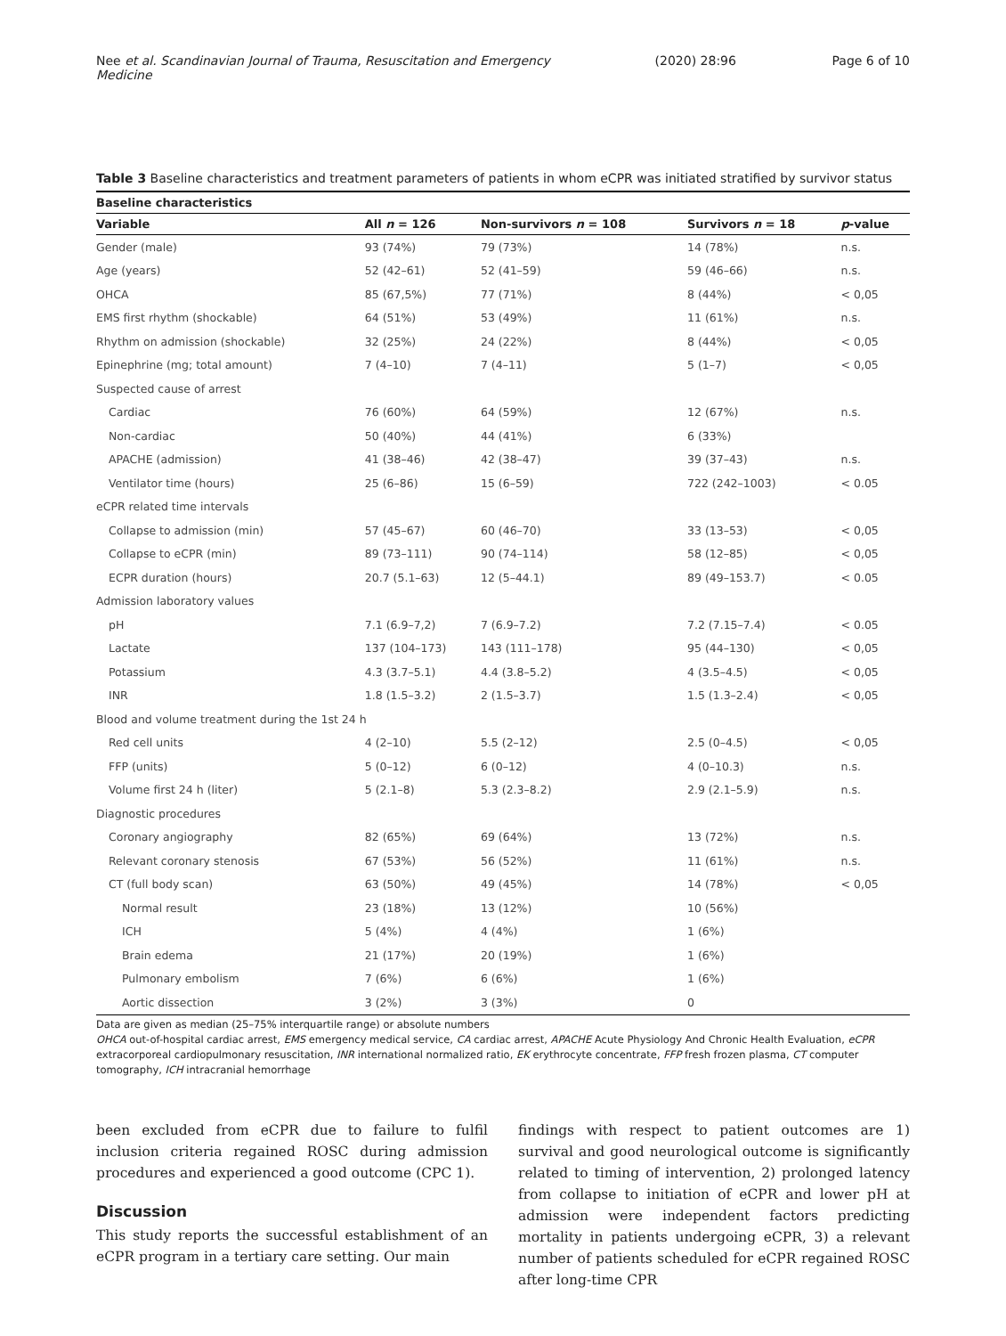Nee et al. Scandinavian Journal of Trauma, Resuscitation and Emergency Medicine (2020) 28:96 Page 6 of 10
Table 3 Baseline characteristics and treatment parameters of patients in whom eCPR was initiated stratified by survivor status
| Baseline characteristics | | | | |
| --- | --- | --- | --- | --- |
| Variable | All n = 126 | Non-survivors n = 108 | Survivors n = 18 | p -value |
| Gender (male) | 93 (74%) | 79 (73%) | 14 (78%) | n.s. |
| Age (years) | 52 (42–61) | 52 (41–59) | 59 (46–66) | n.s. |
| OHCA | 85 (67,5%) | 77 (71%) | 8 (44%) | < 0,05 |
| EMS first rhythm (shockable) | 64 (51%) | 53 (49%) | 11 (61%) | n.s. |
| Rhythm on admission (shockable) | 32 (25%) | 24 (22%) | 8 (44%) | < 0,05 |
| Epinephrine (mg; total amount) | 7 (4–10) | 7 (4–11) | 5 (1–7) | < 0,05 |
| Suspected cause of arrest | | | | |
| Cardiac | 76 (60%) | 64 (59%) | 12 (67%) | n.s. |
| Non-cardiac | 50 (40%) | 44 (41%) | 6 (33%) | |
| APACHE (admission) | 41 (38–46) | 42 (38–47) | 39 (37–43) | n.s. |
| Ventilator time (hours) | 25 (6–86) | 15 (6–59) | 722 (242–1003) | < 0.05 |
| eCPR related time intervals | | | | |
| Collapse to admission (min) | 57 (45–67) | 60 (46–70) | 33 (13–53) | < 0,05 |
| Collapse to eCPR (min) | 89 (73–111) | 90 (74–114) | 58 (12–85) | < 0,05 |
| ECPR duration (hours) | 20.7 (5.1–63) | 12 (5–44.1) | 89 (49–153.7) | < 0.05 |
| Admission laboratory values | | | | |
| pH | 7.1 (6.9–7,2) | 7 (6.9–7.2) | 7.2 (7.15–7.4) | < 0.05 |
| Lactate | 137 (104–173) | 143 (111–178) | 95 (44–130) | < 0,05 |
| Potassium | 4.3 (3.7–5.1) | 4.4 (3.8–5.2) | 4 (3.5–4.5) | < 0,05 |
| INR | 1.8 (1.5–3.2) | 2 (1.5–3.7) | 1.5 (1.3–2.4) | < 0,05 |
| Blood and volume treatment during the 1st 24 h | | | | |
| Red cell units | 4 (2–10) | 5.5 (2–12) | 2.5 (0–4.5) | < 0,05 |
| FFP (units) | 5 (0–12) | 6 (0–12) | 4 (0–10.3) | n.s. |
| Volume first 24 h (liter) | 5 (2.1–8) | 5.3 (2.3–8.2) | 2.9 (2.1–5.9) | n.s. |
| Diagnostic procedures | | | | |
| Coronary angiography | 82 (65%) | 69 (64%) | 13 (72%) | n.s. |
| Relevant coronary stenosis | 67 (53%) | 56 (52%) | 11 (61%) | n.s. |
| CT (full body scan) | 63 (50%) | 49 (45%) | 14 (78%) | < 0,05 |
| Normal result | 23 (18%) | 13 (12%) | 10 (56%) | |
| ICH | 5 (4%) | 4 (4%) | 1 (6%) | |
| Brain edema | 21 (17%) | 20 (19%) | 1 (6%) | |
| Pulmonary embolism | 7 (6%) | 6 (6%) | 1 (6%) | |
| Aortic dissection | 3 (2%) | 3 (3%) | 0 | |
Data are given as median (25–75% interquartile range) or absolute numbers
OHCA out-of-hospital cardiac arrest, EMS emergency medical service, CA cardiac arrest, APACHE Acute Physiology And Chronic Health Evaluation, eCPR extracorporeal cardiopulmonary resuscitation, INR international normalized ratio, EK erythrocyte concentrate, FFP fresh frozen plasma, CT computer tomography, ICH intracranial hemorrhage
been excluded from eCPR due to failure to fulfil inclusion criteria regained ROSC during admission procedures and experienced a good outcome (CPC 1).
Discussion
This study reports the successful establishment of an eCPR program in a tertiary care setting. Our main
findings with respect to patient outcomes are 1) survival and good neurological outcome is significantly related to timing of intervention, 2) prolonged latency from collapse to initiation of eCPR and lower pH at admission were independent factors predicting mortality in patients undergoing eCPR, 3) a relevant number of patients scheduled for eCPR regained ROSC after long-time CPR